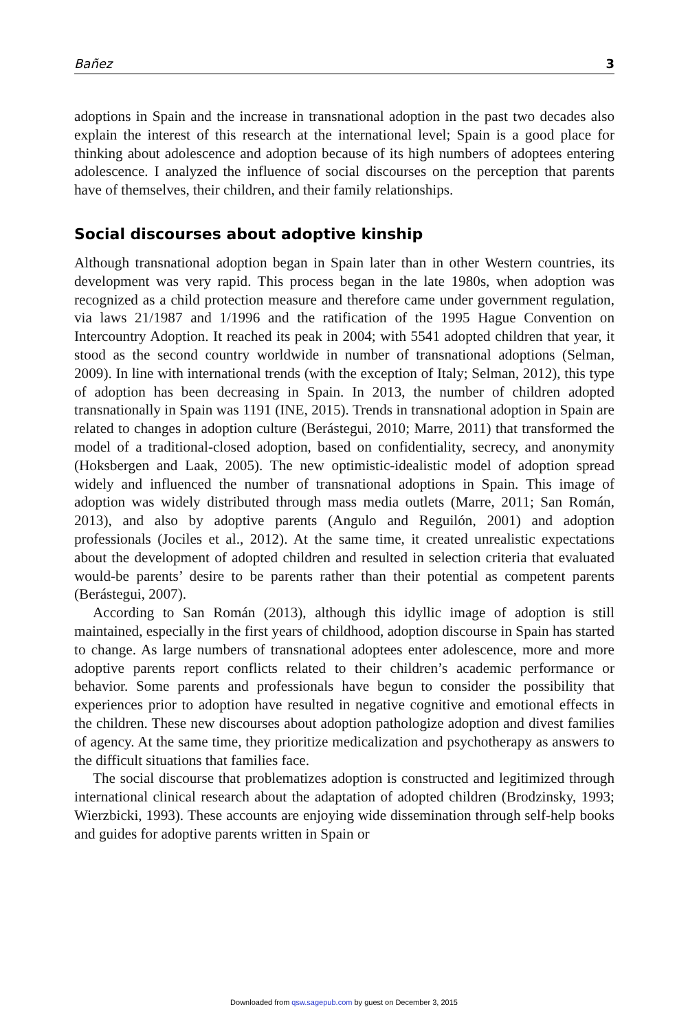Bañez 3
adoptions in Spain and the increase in transnational adoption in the past two decades also explain the interest of this research at the international level; Spain is a good place for thinking about adolescence and adoption because of its high numbers of adoptees entering adolescence. I analyzed the influence of social discourses on the perception that parents have of themselves, their children, and their family relationships.
Social discourses about adoptive kinship
Although transnational adoption began in Spain later than in other Western countries, its development was very rapid. This process began in the late 1980s, when adoption was recognized as a child protection measure and therefore came under government regulation, via laws 21/1987 and 1/1996 and the ratification of the 1995 Hague Convention on Intercountry Adoption. It reached its peak in 2004; with 5541 adopted children that year, it stood as the second country worldwide in number of transnational adoptions (Selman, 2009). In line with international trends (with the exception of Italy; Selman, 2012), this type of adoption has been decreasing in Spain. In 2013, the number of children adopted transnationally in Spain was 1191 (INE, 2015). Trends in transnational adoption in Spain are related to changes in adoption culture (Berástegui, 2010; Marre, 2011) that transformed the model of a traditional-closed adoption, based on confidentiality, secrecy, and anonymity (Hoksbergen and Laak, 2005). The new optimistic-idealistic model of adoption spread widely and influenced the number of transnational adoptions in Spain. This image of adoption was widely distributed through mass media outlets (Marre, 2011; San Román, 2013), and also by adoptive parents (Angulo and Reguilón, 2001) and adoption professionals (Jociles et al., 2012). At the same time, it created unrealistic expectations about the development of adopted children and resulted in selection criteria that evaluated would-be parents’ desire to be parents rather than their potential as competent parents (Berástegui, 2007).
According to San Román (2013), although this idyllic image of adoption is still maintained, especially in the first years of childhood, adoption discourse in Spain has started to change. As large numbers of transnational adoptees enter adolescence, more and more adoptive parents report conflicts related to their children’s academic performance or behavior. Some parents and professionals have begun to consider the possibility that experiences prior to adoption have resulted in negative cognitive and emotional effects in the children. These new discourses about adoption pathologize adoption and divest families of agency. At the same time, they prioritize medicalization and psychotherapy as answers to the difficult situations that families face.
The social discourse that problematizes adoption is constructed and legitimized through international clinical research about the adaptation of adopted children (Brodzinsky, 1993; Wierzbicki, 1993). These accounts are enjoying wide dissemination through self-help books and guides for adoptive parents written in Spain or
Downloaded from qsw.sagepub.com by guest on December 3, 2015